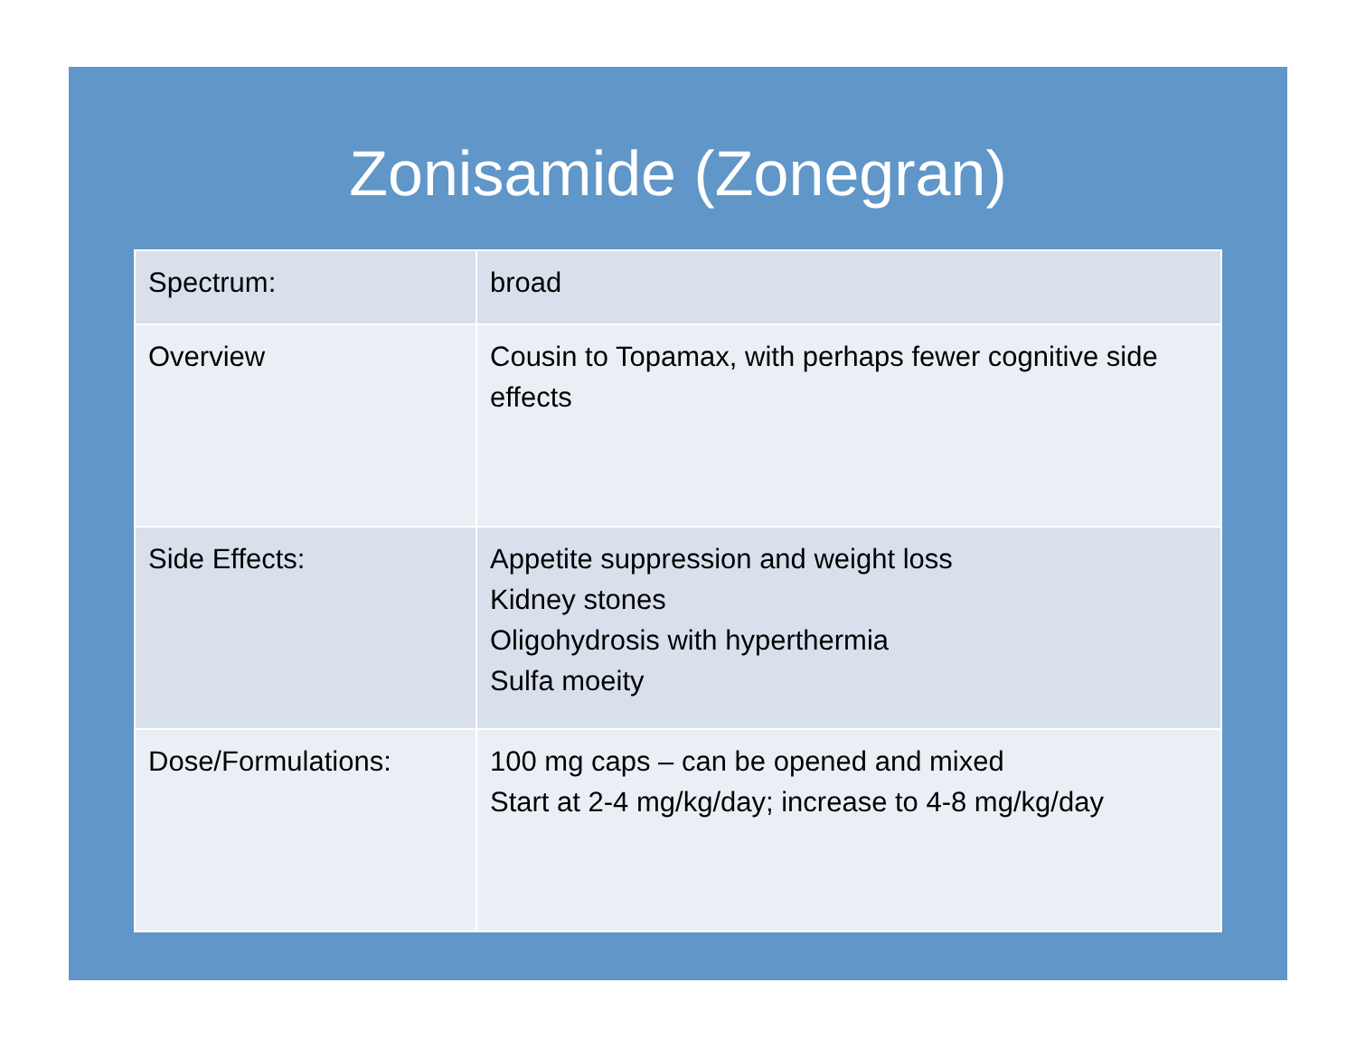Zonisamide (Zonegran)
| Spectrum: | broad |
| Overview | Cousin to Topamax, with perhaps fewer cognitive side effects |
| Side Effects: | Appetite suppression and weight loss Kidney stones Oligohydrosis with hyperthermia Sulfa moeity |
| Dose/Formulations: | 100 mg caps – can be opened and mixed Start at 2-4 mg/kg/day; increase to 4-8 mg/kg/day |